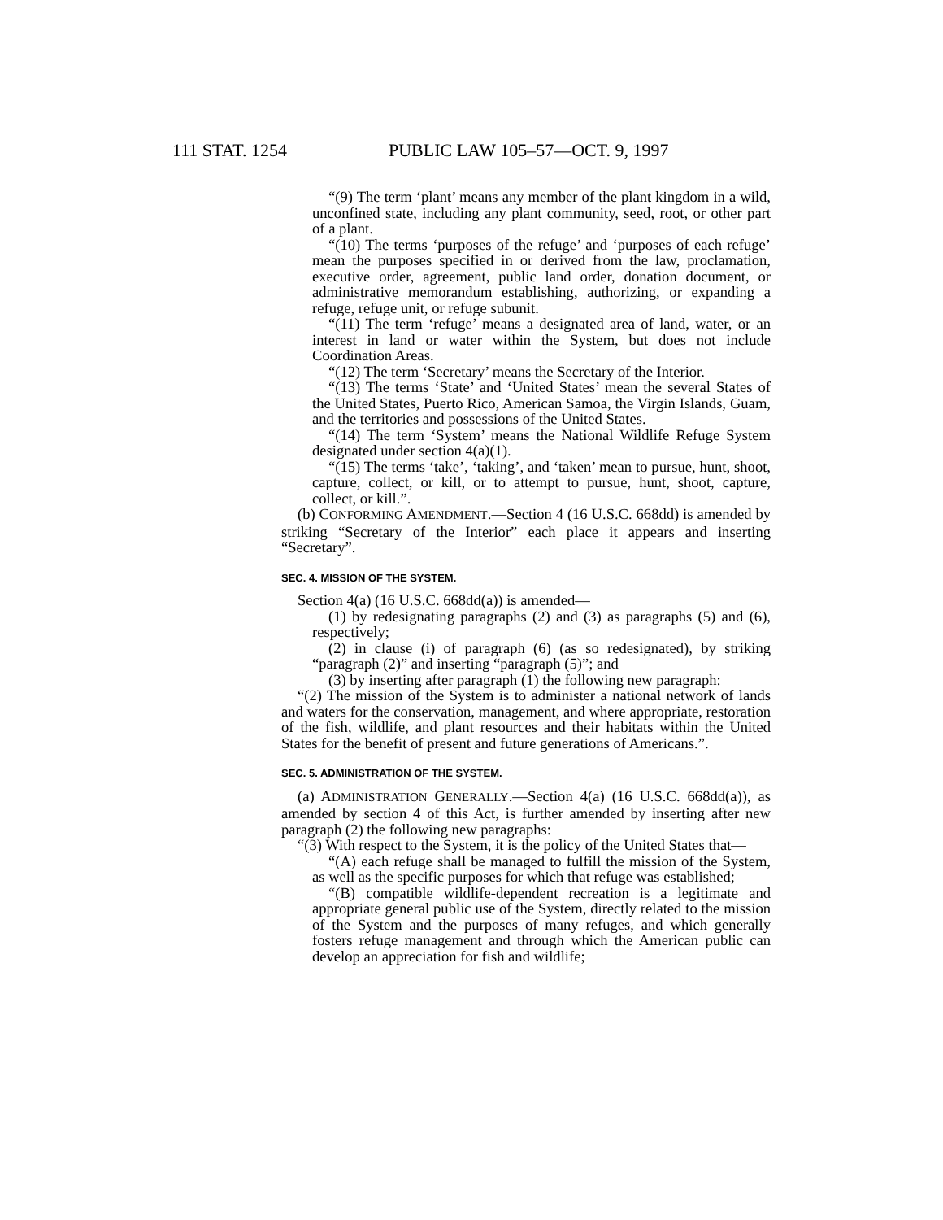111 STAT. 1254 PUBLIC LAW 105–57—OCT. 9, 1997
“(9) The term ‘plant’ means any member of the plant kingdom in a wild, unconfined state, including any plant community, seed, root, or other part of a plant.
“(10) The terms ‘purposes of the refuge’ and ‘purposes of each refuge’ mean the purposes specified in or derived from the law, proclamation, executive order, agreement, public land order, donation document, or administrative memorandum establishing, authorizing, or expanding a refuge, refuge unit, or refuge subunit.
“(11) The term ‘refuge’ means a designated area of land, water, or an interest in land or water within the System, but does not include Coordination Areas.
“(12) The term ‘Secretary’ means the Secretary of the Interior.
“(13) The terms ‘State’ and ‘United States’ mean the several States of the United States, Puerto Rico, American Samoa, the Virgin Islands, Guam, and the territories and possessions of the United States.
“(14) The term ‘System’ means the National Wildlife Refuge System designated under section 4(a)(1).
“(15) The terms ‘take’, ‘taking’, and ‘taken’ mean to pursue, hunt, shoot, capture, collect, or kill, or to attempt to pursue, hunt, shoot, capture, collect, or kill.”.
(b) CONFORMING AMENDMENT.—Section 4 (16 U.S.C. 668dd) is amended by striking “Secretary of the Interior” each place it appears and inserting “Secretary”.
SEC. 4. MISSION OF THE SYSTEM.
Section 4(a) (16 U.S.C. 668dd(a)) is amended—
(1) by redesignating paragraphs (2) and (3) as paragraphs (5) and (6), respectively;
(2) in clause (i) of paragraph (6) (as so redesignated), by striking “paragraph (2)” and inserting “paragraph (5)”; and
(3) by inserting after paragraph (1) the following new paragraph:
“(2) The mission of the System is to administer a national network of lands and waters for the conservation, management, and where appropriate, restoration of the fish, wildlife, and plant resources and their habitats within the United States for the benefit of present and future generations of Americans.”.
SEC. 5. ADMINISTRATION OF THE SYSTEM.
(a) ADMINISTRATION GENERALLY.—Section 4(a) (16 U.S.C. 668dd(a)), as amended by section 4 of this Act, is further amended by inserting after new paragraph (2) the following new paragraphs:
“(3) With respect to the System, it is the policy of the United States that—
“(A) each refuge shall be managed to fulfill the mission of the System, as well as the specific purposes for which that refuge was established;
“(B) compatible wildlife-dependent recreation is a legitimate and appropriate general public use of the System, directly related to the mission of the System and the purposes of many refuges, and which generally fosters refuge management and through which the American public can develop an appreciation for fish and wildlife;